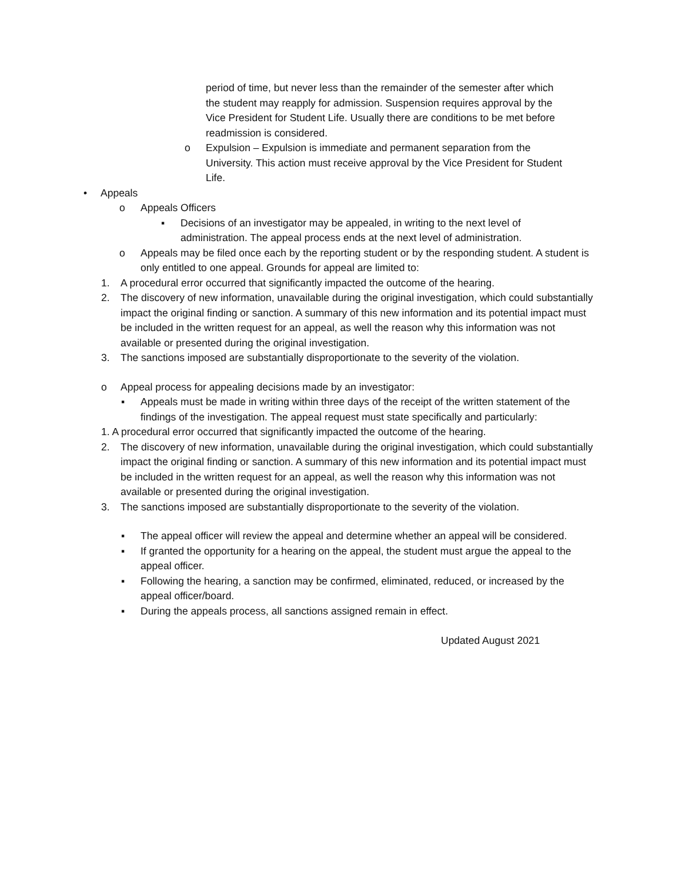period of time, but never less than the remainder of the semester after which the student may reapply for admission. Suspension requires approval by the Vice President for Student Life. Usually there are conditions to be met before readmission is considered.
o Expulsion – Expulsion is immediate and permanent separation from the University. This action must receive approval by the Vice President for Student Life.
• Appeals
o Appeals Officers
▪ Decisions of an investigator may be appealed, in writing to the next level of administration. The appeal process ends at the next level of administration.
o Appeals may be filed once each by the reporting student or by the responding student. A student is only entitled to one appeal. Grounds for appeal are limited to:
1. A procedural error occurred that significantly impacted the outcome of the hearing.
2. The discovery of new information, unavailable during the original investigation, which could substantially impact the original finding or sanction. A summary of this new information and its potential impact must be included in the written request for an appeal, as well the reason why this information was not available or presented during the original investigation.
3. The sanctions imposed are substantially disproportionate to the severity of the violation.
o Appeal process for appealing decisions made by an investigator:
▪ Appeals must be made in writing within three days of the receipt of the written statement of the findings of the investigation. The appeal request must state specifically and particularly:
1. A procedural error occurred that significantly impacted the outcome of the hearing.
2. The discovery of new information, unavailable during the original investigation, which could substantially impact the original finding or sanction. A summary of this new information and its potential impact must be included in the written request for an appeal, as well the reason why this information was not available or presented during the original investigation.
3. The sanctions imposed are substantially disproportionate to the severity of the violation.
▪ The appeal officer will review the appeal and determine whether an appeal will be considered.
▪ If granted the opportunity for a hearing on the appeal, the student must argue the appeal to the appeal officer.
▪ Following the hearing, a sanction may be confirmed, eliminated, reduced, or increased by the appeal officer/board.
▪ During the appeals process, all sanctions assigned remain in effect.
Updated August 2021